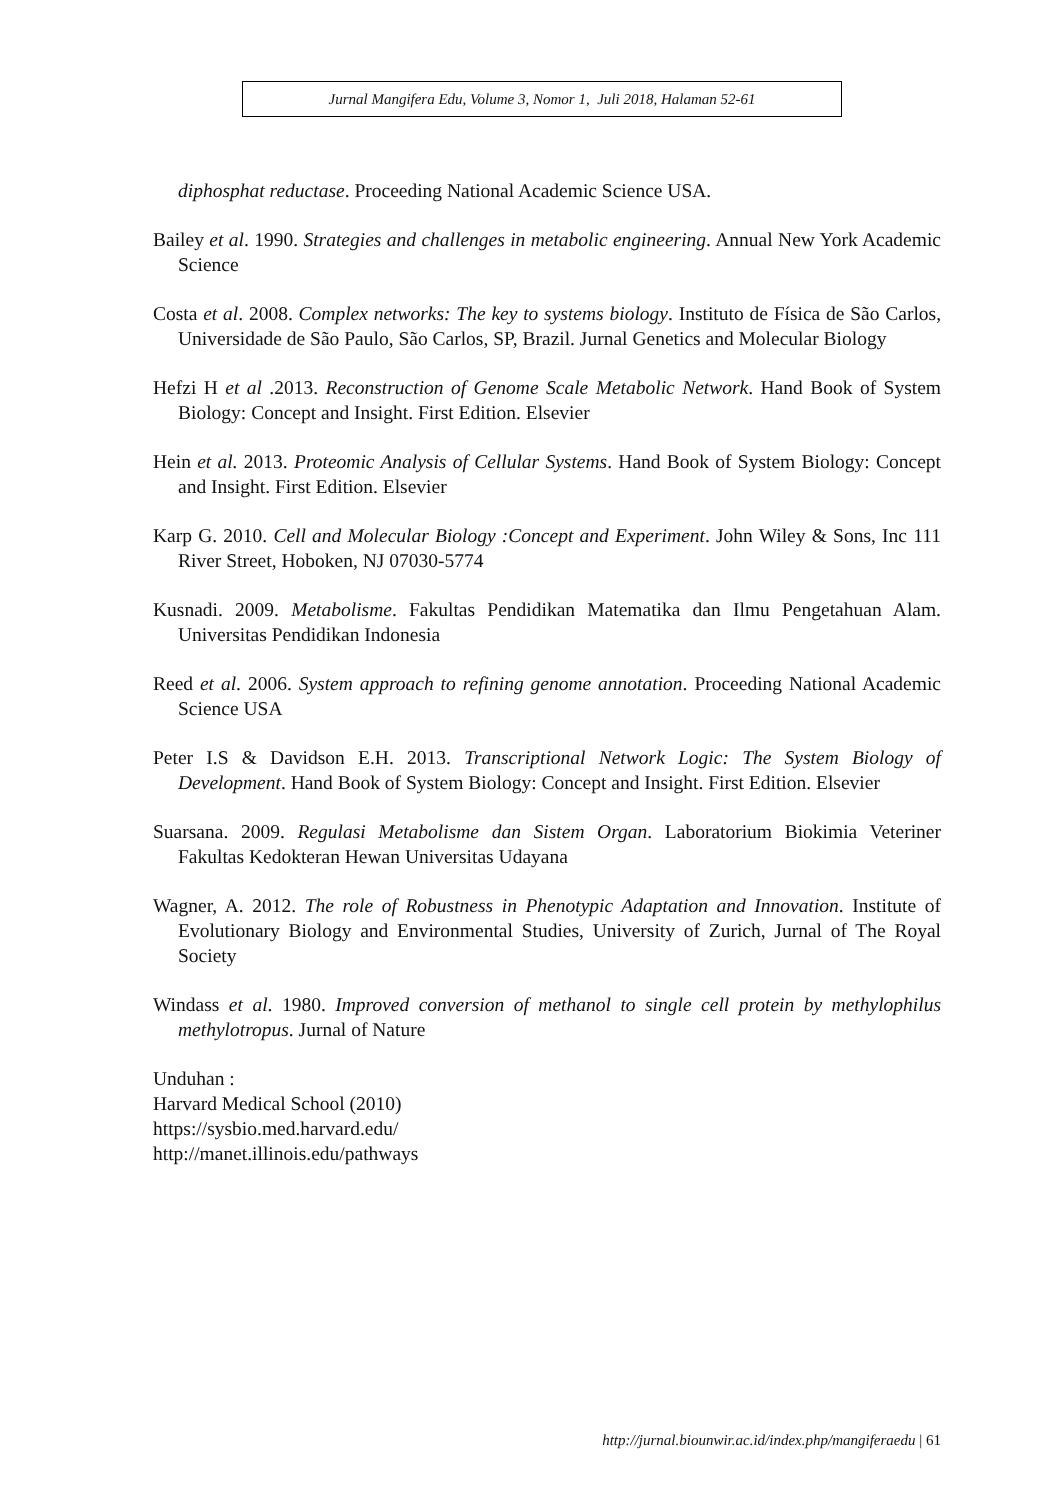Jurnal Mangifera Edu, Volume 3, Nomor 1, Juli 2018, Halaman 52-61
diphosphat reductase. Proceeding National Academic Science USA.
Bailey et al. 1990. Strategies and challenges in metabolic engineering. Annual New York Academic Science
Costa et al. 2008. Complex networks: The key to systems biology. Instituto de Física de São Carlos, Universidade de São Paulo, São Carlos, SP, Brazil. Jurnal Genetics and Molecular Biology
Hefzi H et al .2013. Reconstruction of Genome Scale Metabolic Network. Hand Book of System Biology: Concept and Insight. First Edition. Elsevier
Hein et al. 2013. Proteomic Analysis of Cellular Systems. Hand Book of System Biology: Concept and Insight. First Edition. Elsevier
Karp G. 2010. Cell and Molecular Biology :Concept and Experiment. John Wiley & Sons, Inc 111 River Street, Hoboken, NJ 07030-5774
Kusnadi. 2009. Metabolisme. Fakultas Pendidikan Matematika dan Ilmu Pengetahuan Alam. Universitas Pendidikan Indonesia
Reed et al. 2006. System approach to refining genome annotation. Proceeding National Academic Science USA
Peter I.S & Davidson E.H. 2013. Transcriptional Network Logic: The System Biology of Development. Hand Book of System Biology: Concept and Insight. First Edition. Elsevier
Suarsana. 2009. Regulasi Metabolisme dan Sistem Organ. Laboratorium Biokimia Veteriner Fakultas Kedokteran Hewan Universitas Udayana
Wagner, A. 2012. The role of Robustness in Phenotypic Adaptation and Innovation. Institute of Evolutionary Biology and Environmental Studies, University of Zurich, Jurnal of The Royal Society
Windass et al. 1980. Improved conversion of methanol to single cell protein by methylophilus methylotropus. Jurnal of Nature
Unduhan :
Harvard Medical School (2010)
https://sysbio.med.harvard.edu/
http://manet.illinois.edu/pathways
http://jurnal.biounwir.ac.id/index.php/mangiferaedu | 61